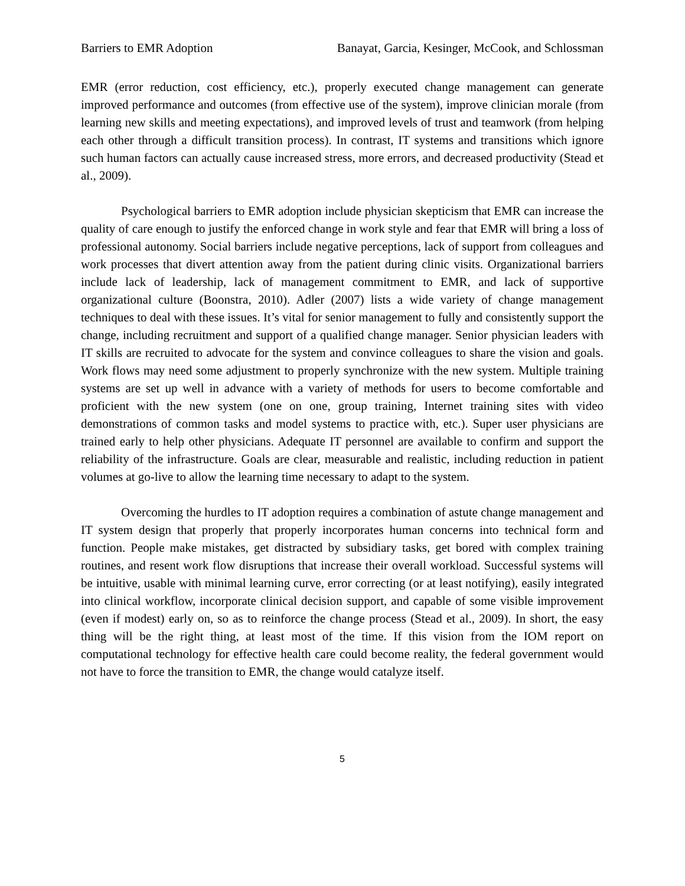Barriers to EMR Adoption Banayat, Garcia, Kesinger, McCook, and Schlossman
EMR (error reduction, cost efficiency, etc.), properly executed change management can generate improved performance and outcomes (from effective use of the system), improve clinician morale (from learning new skills and meeting expectations), and improved levels of trust and teamwork (from helping each other through a difficult transition process). In contrast, IT systems and transitions which ignore such human factors can actually cause increased stress, more errors, and decreased productivity (Stead et al., 2009).
Psychological barriers to EMR adoption include physician skepticism that EMR can increase the quality of care enough to justify the enforced change in work style and fear that EMR will bring a loss of professional autonomy. Social barriers include negative perceptions, lack of support from colleagues and work processes that divert attention away from the patient during clinic visits. Organizational barriers include lack of leadership, lack of management commitment to EMR, and lack of supportive organizational culture (Boonstra, 2010). Adler (2007) lists a wide variety of change management techniques to deal with these issues. It’s vital for senior management to fully and consistently support the change, including recruitment and support of a qualified change manager. Senior physician leaders with IT skills are recruited to advocate for the system and convince colleagues to share the vision and goals. Work flows may need some adjustment to properly synchronize with the new system. Multiple training systems are set up well in advance with a variety of methods for users to become comfortable and proficient with the new system (one on one, group training, Internet training sites with video demonstrations of common tasks and model systems to practice with, etc.). Super user physicians are trained early to help other physicians. Adequate IT personnel are available to confirm and support the reliability of the infrastructure. Goals are clear, measurable and realistic, including reduction in patient volumes at go-live to allow the learning time necessary to adapt to the system.
Overcoming the hurdles to IT adoption requires a combination of astute change management and IT system design that properly that properly incorporates human concerns into technical form and function. People make mistakes, get distracted by subsidiary tasks, get bored with complex training routines, and resent work flow disruptions that increase their overall workload. Successful systems will be intuitive, usable with minimal learning curve, error correcting (or at least notifying), easily integrated into clinical workflow, incorporate clinical decision support, and capable of some visible improvement (even if modest) early on, so as to reinforce the change process (Stead et al., 2009). In short, the easy thing will be the right thing, at least most of the time. If this vision from the IOM report on computational technology for effective health care could become reality, the federal government would not have to force the transition to EMR, the change would catalyze itself.
5